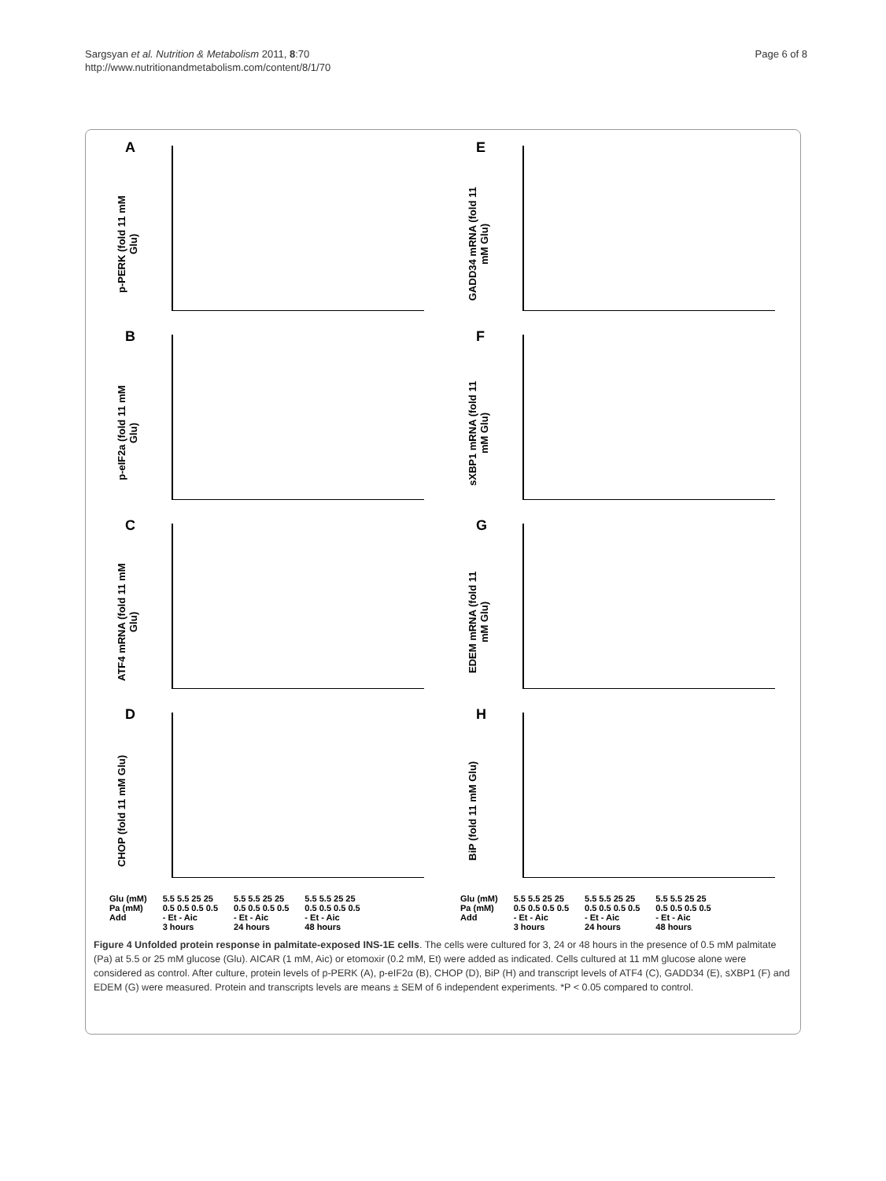Sargsyan et al. Nutrition & Metabolism 2011, 8:70
http://www.nutritionandmetabolism.com/content/8/1/70
Page 6 of 8
A
p-PERK (fold 11 mM Glu)
E
GADD34 mRNA (fold 11 mM Glu)
B
p-eIF2a (fold 11 mM Glu)
F
sXBP1 mRNA (fold 11 mM Glu)
C
ATF4 mRNA (fold 11 mM Glu)
G
EDEM mRNA (fold 11 mM Glu)
D
CHOP (fold 11 mM Glu)
H
BiP (fold 11 mM Glu)
Glu (mM)
Pa (mM)
Add
5.5 5.5 25 25
0.5 0.5 0.5 0.5
- Et - Aic
3 hours
5.5 5.5 25 25
0.5 0.5 0.5 0.5
- Et - Aic
24 hours
5.5 5.5 25 25
0.5 0.5 0.5 0.5
- Et - Aic
48 hours
Glu (mM)
Pa (mM)
Add
5.5 5.5 25 25
0.5 0.5 0.5 0.5
- Et - Aic
3 hours
5.5 5.5 25 25
0.5 0.5 0.5 0.5
- Et - Aic
24 hours
5.5 5.5 25 25
0.5 0.5 0.5 0.5
- Et - Aic
48 hours
Figure 4 Unfolded protein response in palmitate-exposed INS-1E cells. The cells were cultured for 3, 24 or 48 hours in the presence of 0.5 mM palmitate (Pa) at 5.5 or 25 mM glucose (Glu). AICAR (1 mM, Aic) or etomoxir (0.2 mM, Et) were added as indicated. Cells cultured at 11 mM glucose alone were considered as control. After culture, protein levels of p-PERK (A), p-eIF2α (B), CHOP (D), BiP (H) and transcript levels of ATF4 (C), GADD34 (E), sXBP1 (F) and EDEM (G) were measured. Protein and transcripts levels are means ± SEM of 6 independent experiments. *P < 0.05 compared to control.